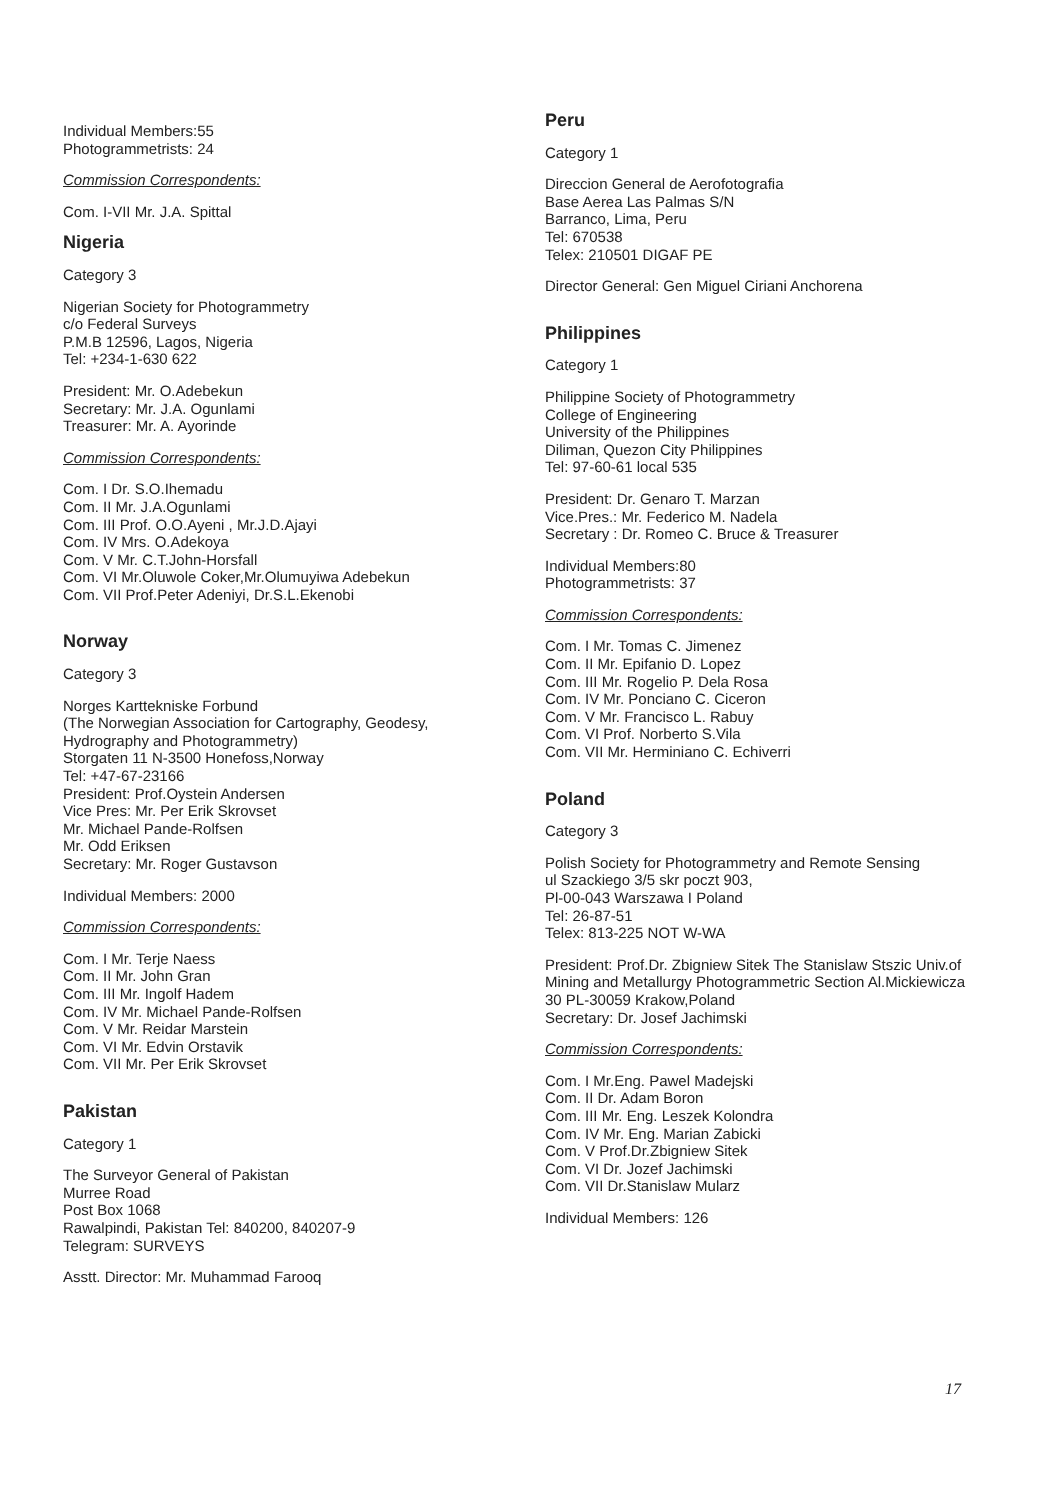Individual Members:55
Photogrammetrists: 24
Commission Correspondents:
Com. I-VII Mr. J.A. Spittal
Nigeria
Category 3
Nigerian Society for Photogrammetry
c/o Federal Surveys
P.M.B 12596, Lagos, Nigeria
Tel: +234-1-630 622
President: Mr. O.Adebekun
Secretary: Mr. J.A. Ogunlami
Treasurer: Mr. A. Ayorinde
Commission Correspondents:
Com. I Dr. S.O.Ihemadu
Com. II Mr. J.A.Ogunlami
Com. III Prof. O.O.Ayeni , Mr.J.D.Ajayi
Com. IV Mrs. O.Adekoya
Com. V Mr. C.T.John-Horsfall
Com. VI Mr.Oluwole Coker,Mr.Olumuyiwa Adebekun
Com. VII Prof.Peter Adeniyi, Dr.S.L.Ekenobi
Norway
Category 3
Norges Karttekniske Forbund
(The Norwegian Association for Cartography, Geodesy, Hydrography and Photogrammetry)
Storgaten 11 N-3500 Honefoss,Norway
Tel: +47-67-23166
President: Prof.Oystein Andersen
Vice Pres: Mr. Per Erik Skrovset
Mr. Michael Pande-Rolfsen
Mr. Odd Eriksen
Secretary: Mr. Roger Gustavson
Individual Members: 2000
Commission Correspondents:
Com. I Mr. Terje Naess
Com. II Mr. John Gran
Com. III Mr. Ingolf Hadem
Com. IV Mr. Michael Pande-Rolfsen
Com. V Mr. Reidar Marstein
Com. VI Mr. Edvin Orstavik
Com. VII Mr. Per Erik Skrovset
Pakistan
Category 1
The Surveyor General of Pakistan
Murree Road
Post Box 1068
Rawalpindi, Pakistan Tel: 840200, 840207-9
Telegram: SURVEYS
Asstt. Director: Mr. Muhammad Farooq
Peru
Category 1
Direccion General de Aerofotografia
Base Aerea Las Palmas S/N
Barranco, Lima, Peru
Tel: 670538
Telex: 210501 DIGAF PE
Director General: Gen Miguel Ciriani Anchorena
Philippines
Category 1
Philippine Society of Photogrammetry
College of Engineering
University of the Philippines
Diliman, Quezon City Philippines
Tel: 97-60-61 local 535
President: Dr. Genaro T. Marzan
Vice.Pres.: Mr. Federico M. Nadela
Secretary : Dr. Romeo C. Bruce & Treasurer
Individual Members:80
Photogrammetrists: 37
Commission Correspondents:
Com. I Mr. Tomas C. Jimenez
Com. II Mr. Epifanio D. Lopez
Com. III Mr. Rogelio P. Dela Rosa
Com. IV Mr. Ponciano C. Ciceron
Com. V Mr. Francisco L. Rabuy
Com. VI Prof. Norberto S.Vila
Com. VII Mr. Herminiano C. Echiverri
Poland
Category 3
Polish Society for Photogrammetry and Remote Sensing
ul Szackiego 3/5 skr poczt 903,
Pl-00-043 Warszawa I Poland
Tel: 26-87-51
Telex: 813-225 NOT W-WA
President: Prof.Dr. Zbigniew Sitek The Stanislaw Stszic Univ.of Mining and Metallurgy Photogrammetric Section Al.Mickiewicza 30 PL-30059 Krakow,Poland
Secretary: Dr. Josef Jachimski
Commission Correspondents:
Com. I Mr.Eng. Pawel Madejski
Com. II Dr. Adam Boron
Com. III Mr. Eng. Leszek Kolondra
Com. IV Mr. Eng. Marian Zabicki
Com. V Prof.Dr.Zbigniew Sitek
Com. VI Dr. Jozef Jachimski
Com. VII Dr.Stanislaw Mularz
Individual Members: 126
17